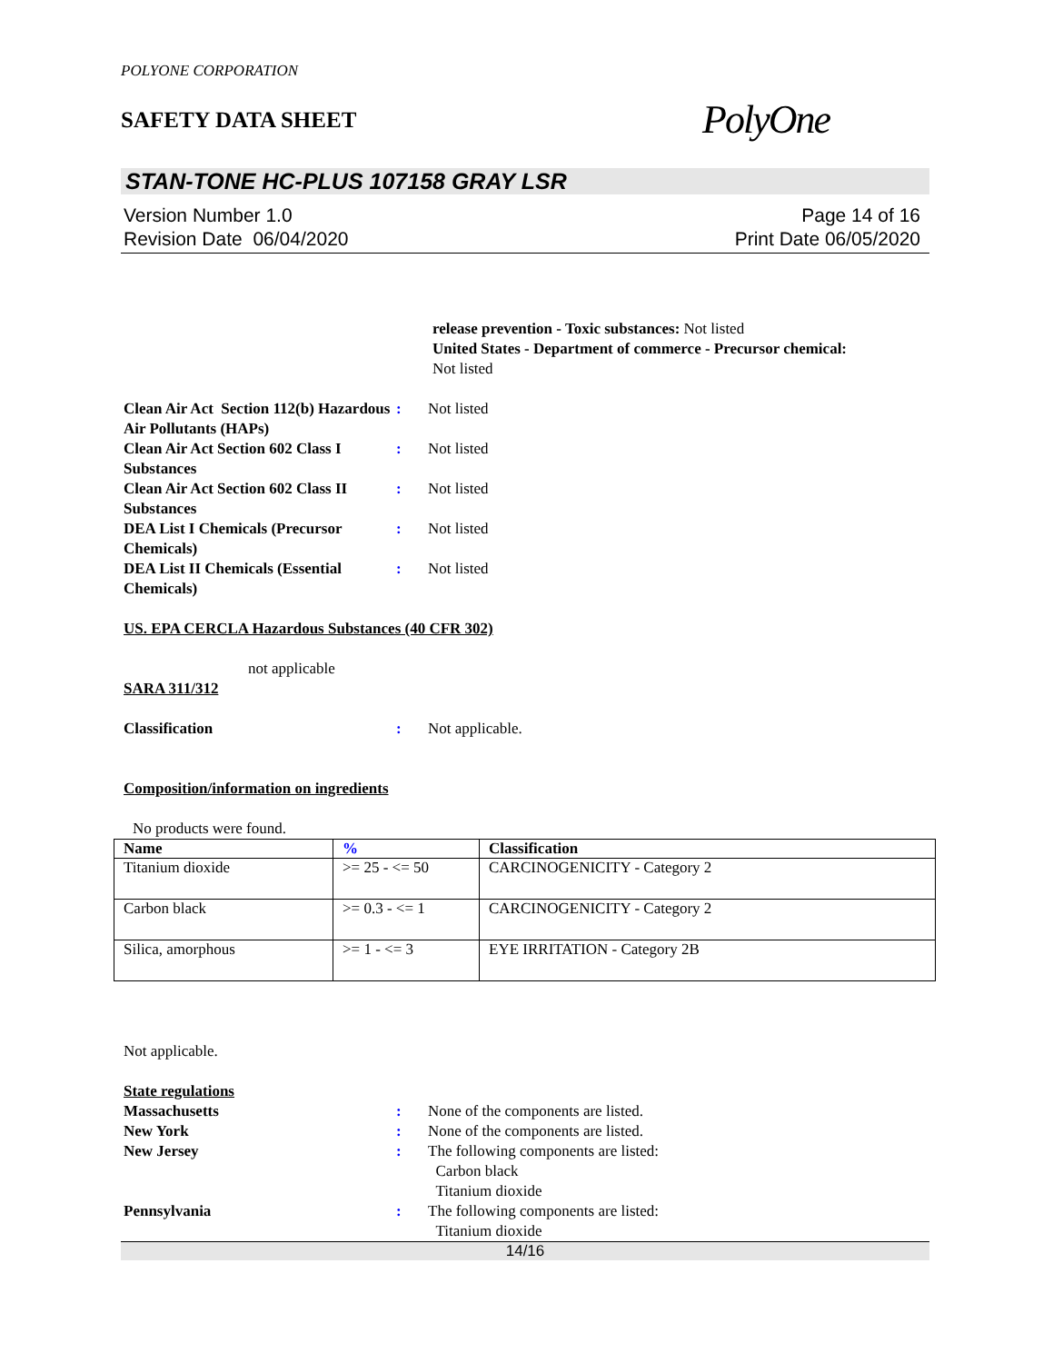POLYONE CORPORATION
SAFETY DATA SHEET
PolyOne
STAN-TONE HC-PLUS 107158 GRAY LSR
Version Number 1.0
Revision Date 06/04/2020
Page 14 of 16
Print Date 06/05/2020
release prevention - Toxic substances: Not listed
United States - Department of commerce - Precursor chemical:
Not listed
Clean Air Act Section 112(b) Hazardous Air Pollutants (HAPs)
: Not listed
Clean Air Act Section 602 Class I Substances
: Not listed
Clean Air Act Section 602 Class II Substances
: Not listed
DEA List I Chemicals (Precursor Chemicals)
: Not listed
DEA List II Chemicals (Essential Chemicals)
: Not listed
US. EPA CERCLA Hazardous Substances (40 CFR 302)
not applicable
SARA 311/312
Classification : Not applicable.
Composition/information on ingredients
No products were found.
| Name | % | Classification |
| --- | --- | --- |
| Titanium dioxide | >= 25 - <= 50 | CARCINOGENICITY - Category 2 |
| Carbon black | >= 0.3 - <= 1 | CARCINOGENICITY - Category 2 |
| Silica, amorphous | >= 1 - <= 3 | EYE IRRITATION - Category 2B |
Not applicable.
State regulations
Massachusetts : None of the components are listed.
New York : None of the components are listed.
New Jersey : The following components are listed:
Carbon black
Titanium dioxide
Pennsylvania : The following components are listed:
Titanium dioxide
14/16